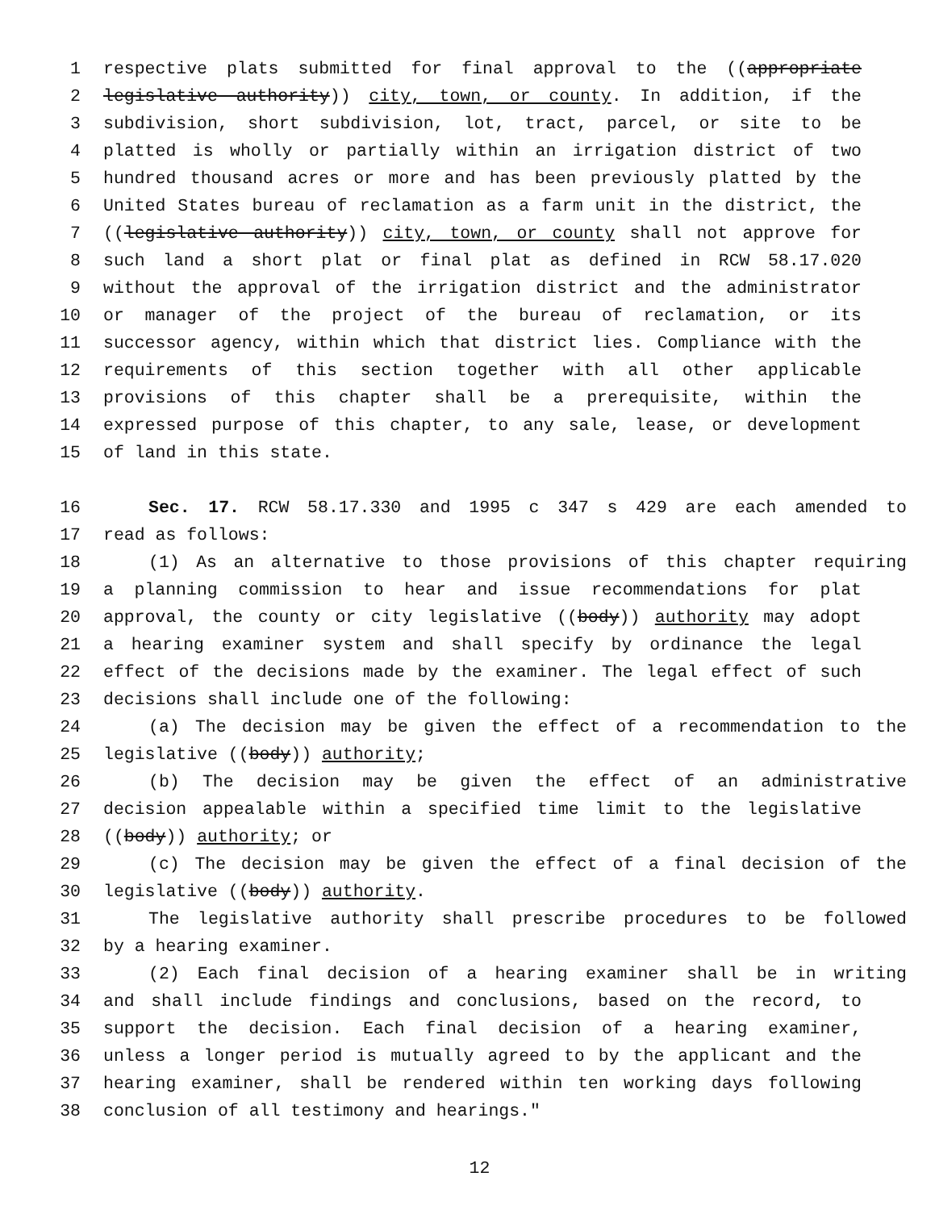1 respective plats submitted for final approval to the ((appropriate
2 legislative authority)) city, town, or county. In addition, if the
3 subdivision, short subdivision, lot, tract, parcel, or site to be
4 platted is wholly or partially within an irrigation district of two
5 hundred thousand acres or more and has been previously platted by the
6 United States bureau of reclamation as a farm unit in the district, the
7 ((legislative authority)) city, town, or county shall not approve for
8 such land a short plat or final plat as defined in RCW 58.17.020
9 without the approval of the irrigation district and the administrator
10 or manager of the project of the bureau of reclamation, or its
11 successor agency, within which that district lies. Compliance with the
12 requirements of this section together with all other applicable
13 provisions of this chapter shall be a prerequisite, within the
14 expressed purpose of this chapter, to any sale, lease, or development
15 of land in this state.
16 Sec. 17. RCW 58.17.330 and 1995 c 347 s 429 are each amended to
17 read as follows:
18 (1) As an alternative to those provisions of this chapter requiring
19 a planning commission to hear and issue recommendations for plat
20 approval, the county or city legislative ((body)) authority may adopt
21 a hearing examiner system and shall specify by ordinance the legal
22 effect of the decisions made by the examiner. The legal effect of such
23 decisions shall include one of the following:
24 (a) The decision may be given the effect of a recommendation to the
25 legislative ((body)) authority;
26 (b) The decision may be given the effect of an administrative
27 decision appealable within a specified time limit to the legislative
28 ((body)) authority; or
29 (c) The decision may be given the effect of a final decision of the
30 legislative ((body)) authority.
31 The legislative authority shall prescribe procedures to be followed
32 by a hearing examiner.
33 (2) Each final decision of a hearing examiner shall be in writing
34 and shall include findings and conclusions, based on the record, to
35 support the decision. Each final decision of a hearing examiner,
36 unless a longer period is mutually agreed to by the applicant and the
37 hearing examiner, shall be rendered within ten working days following
38 conclusion of all testimony and hearings."
12